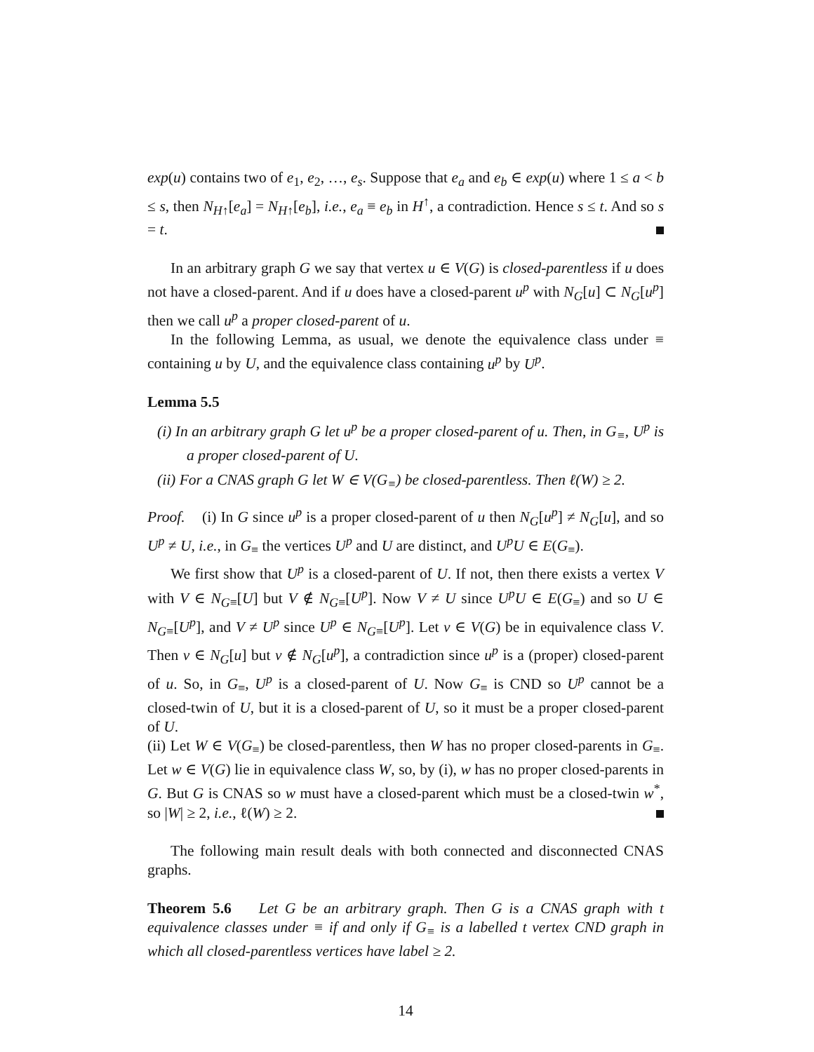exp(u) contains two of e<sub>1</sub>, e<sub>2</sub>, …, e<sub>s</sub>. Suppose that e<sub>a</sub> and e<sub>b</sub> ∈ exp(u) where 1 ≤ a < b ≤ s, then N<sub>H↑</sub>[e<sub>a</sub>] = N<sub>H↑</sub>[e<sub>b</sub>], i.e., e<sub>a</sub> ≡ e<sub>b</sub> in H<sup>↑</sup>, a contradiction. Hence s ≤ t. And so s = t.
In an arbitrary graph G we say that vertex u ∈ V(G) is closed-parentless if u does not have a closed-parent. And if u does have a closed-parent u<sup>p</sup> with N<sub>G</sub>[u] ⊂ N<sub>G</sub>[u<sup>p</sup>] then we call u<sup>p</sup> a proper closed-parent of u.
In the following Lemma, as usual, we denote the equivalence class under ≡ containing u by U, and the equivalence class containing u<sup>p</sup> by U<sup>p</sup>.
Lemma 5.5
(i) In an arbitrary graph G let u<sup>p</sup> be a proper closed-parent of u. Then, in G<sub>≡</sub>, U<sup>p</sup> is a proper closed-parent of U.
(ii) For a CNAS graph G let W ∈ V(G<sub>≡</sub>) be closed-parentless. Then ℓ(W) ≥ 2.
Proof. (i) In G since u<sup>p</sup> is a proper closed-parent of u then N<sub>G</sub>[u<sup>p</sup>] ≠ N<sub>G</sub>[u], and so U<sup>p</sup> ≠ U, i.e., in G<sub>≡</sub> the vertices U<sup>p</sup> and U are distinct, and U<sup>p</sup>U ∈ E(G<sub>≡</sub>).
We first show that U<sup>p</sup> is a closed-parent of U. If not, then there exists a vertex V with V ∈ N<sub>G≡</sub>[U] but V ∉ N<sub>G≡</sub>[U<sup>p</sup>]. Now V ≠ U since U<sup>p</sup>U ∈ E(G<sub>≡</sub>) and so U ∈ N<sub>G≡</sub>[U<sup>p</sup>], and V ≠ U<sup>p</sup> since U<sup>p</sup> ∈ N<sub>G≡</sub>[U<sup>p</sup>]. Let v ∈ V(G) be in equivalence class V. Then v ∈ N<sub>G</sub>[u] but v ∉ N<sub>G</sub>[u<sup>p</sup>], a contradiction since u<sup>p</sup> is a (proper) closed-parent of u. So, in G<sub>≡</sub>, U<sup>p</sup> is a closed-parent of U. Now G<sub>≡</sub> is CND so U<sup>p</sup> cannot be a closed-twin of U, but it is a closed-parent of U, so it must be a proper closed-parent of U.
(ii) Let W ∈ V(G<sub>≡</sub>) be closed-parentless, then W has no proper closed-parents in G<sub>≡</sub>. Let w ∈ V(G) lie in equivalence class W, so, by (i), w has no proper closed-parents in G. But G is CNAS so w must have a closed-parent which must be a closed-twin w<sup>*</sup>, so |W| ≥ 2, i.e., ℓ(W) ≥ 2.
The following main result deals with both connected and disconnected CNAS graphs.
Theorem 5.6 Let G be an arbitrary graph. Then G is a CNAS graph with t equivalence classes under ≡ if and only if G<sub>≡</sub> is a labelled t vertex CND graph in which all closed-parentless vertices have label ≥ 2.
14